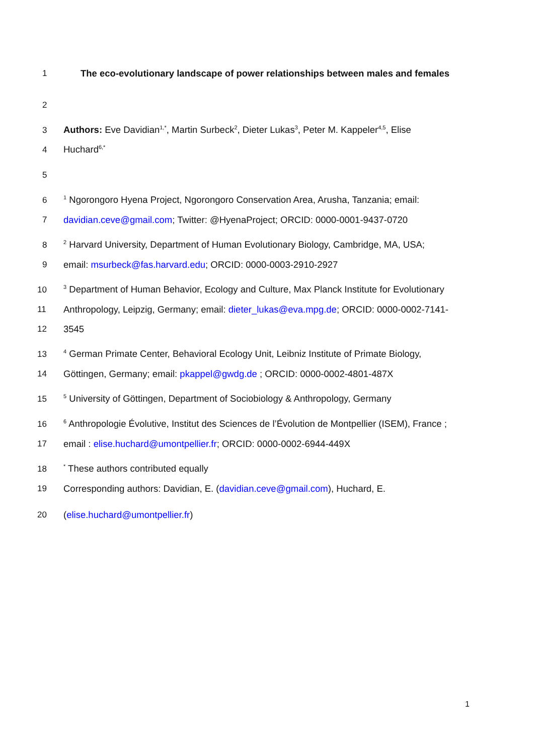1 The eco-evolutionary landscape of power relationships between males and females
2
3 Authors: Eve Davidian<sup>1,*</sup>, Martin Surbeck<sup>2</sup>, Dieter Lukas<sup>3</sup>, Peter M. Kappeler<sup>4,5</sup>, Elise
4 Huchard<sup>6,*</sup>
5
6<sup>1</sup> Ngorongoro Hyena Project, Ngorongoro Conservation Area, Arusha, Tanzania; email:
7 davidian.ceve@gmail.com; Twitter: @HyenaProject; ORCID: 0000-0001-9437-0720
8<sup>2</sup> Harvard University, Department of Human Evolutionary Biology, Cambridge, MA, USA;
9 email: msurbeck@fas.harvard.edu; ORCID: 0000-0003-2910-2927
10<sup>3</sup> Department of Human Behavior, Ecology and Culture, Max Planck Institute for Evolutionary
11 Anthropology, Leipzig, Germany; email: dieter_lukas@eva.mpg.de; ORCID: 0000-0002-7141-
12 3545
13<sup>4</sup> German Primate Center, Behavioral Ecology Unit, Leibniz Institute of Primate Biology,
14 Göttingen, Germany; email: pkappel@gwdg.de ; ORCID: 0000-0002-4801-487X
15<sup>5</sup> University of Göttingen, Department of Sociobiology & Anthropology, Germany
16<sup>6</sup> Anthropologie Évolutive, Institut des Sciences de l’Évolution de Montpellier (ISEM), France ;
17 email : elise.huchard@umontpellier.fr; ORCID: 0000-0002-6944-449X
18<sup>*</sup> These authors contributed equally
19 Corresponding authors: Davidian, E. (davidian.ceve@gmail.com), Huchard, E.
20 (elise.huchard@umontpellier.fr)
1